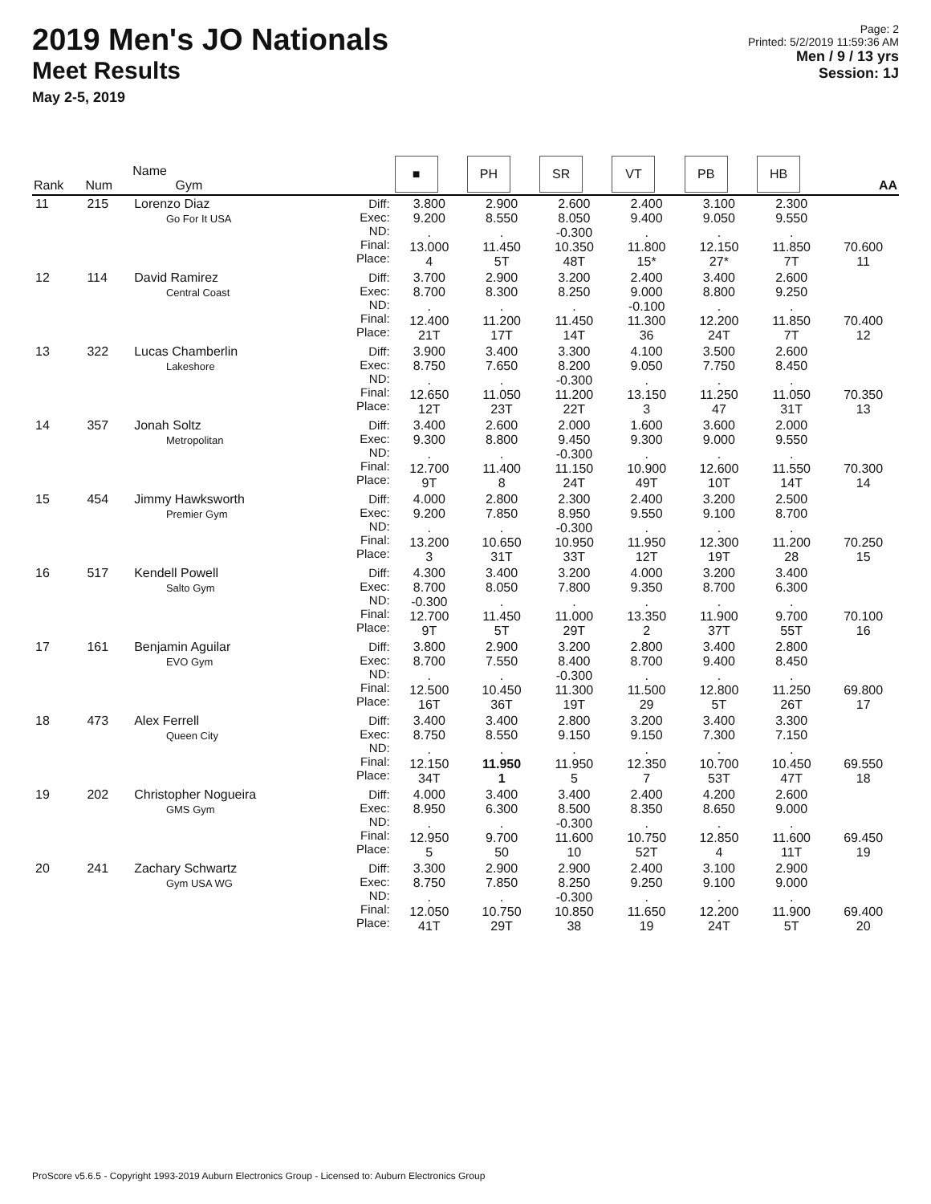2019 Men's JO Nationals
Meet Results
May 2-5, 2019
Page: 2
Printed: 5/2/2019 11:59:36 AM
Men / 9 / 13 yrs
Session: 1J
| Rank | Num | Name Gym | | ■ | PH | SR | VT | PB | HB | AA |
| --- | --- | --- | --- | --- | --- | --- | --- | --- | --- | --- |
| 11 | 215 | Lorenzo Diaz Go For It USA | Diff: Exec: ND: Final: Place: | 3.800 9.200 . 13.000 4 | 2.900 8.550 . 11.450 5T | 2.600 8.050 -0.300 10.350 48T | 2.400 9.400 . 11.800 15* | 3.100 9.050 . 12.150 27* | 2.300 9.550 . 11.850 7T | 70.600 11 |
| 12 | 114 | David Ramirez Central Coast | Diff: Exec: ND: Final: Place: | 3.700 8.700 . 12.400 21T | 2.900 8.300 . 11.200 17T | 3.200 8.250 . 11.450 14T | 2.400 9.000 -0.100 11.300 36 | 3.400 8.800 . 12.200 24T | 2.600 9.250 . 11.850 7T | 70.400 12 |
| 13 | 322 | Lucas Chamberlin Lakeshore | Diff: Exec: ND: Final: Place: | 3.900 8.750 . 12.650 12T | 3.400 7.650 . 11.050 23T | 3.300 8.200 -0.300 11.200 22T | 4.100 9.050 . 13.150 3 | 3.500 7.750 . 11.250 47 | 2.600 8.450 . 11.050 31T | 70.350 13 |
| 14 | 357 | Jonah Soltz Metropolitan | Diff: Exec: ND: Final: Place: | 3.400 9.300 . 12.700 9T | 2.600 8.800 . 11.400 8 | 2.000 9.450 -0.300 11.150 24T | 1.600 9.300 . 10.900 49T | 3.600 9.000 . 12.600 10T | 2.000 9.550 . 11.550 14T | 70.300 14 |
| 15 | 454 | Jimmy Hawksworth Premier Gym | Diff: Exec: ND: Final: Place: | 4.000 9.200 . 13.200 3 | 2.800 7.850 . 10.650 31T | 2.300 8.950 -0.300 10.950 33T | 2.400 9.550 . 11.950 12T | 3.200 9.100 . 12.300 19T | 2.500 8.700 . 11.200 28 | 70.250 15 |
| 16 | 517 | Kendell Powell Salto Gym | Diff: Exec: ND: Final: Place: | 4.300 8.700 -0.300 12.700 9T | 3.400 8.050 . 11.450 5T | 3.200 7.800 . 11.000 29T | 4.000 9.350 . 13.350 2 | 3.200 8.700 . 11.900 37T | 3.400 6.300 . 9.700 55T | 70.100 16 |
| 17 | 161 | Benjamin Aguilar EVO Gym | Diff: Exec: ND: Final: Place: | 3.800 8.700 . 12.500 16T | 2.900 7.550 . 10.450 36T | 3.200 8.400 -0.300 11.300 19T | 2.800 8.700 . 11.500 29 | 3.400 9.400 . 12.800 5T | 2.800 8.450 . 11.250 26T | 69.800 17 |
| 18 | 473 | Alex Ferrell Queen City | Diff: Exec: ND: Final: Place: | 3.400 8.750 . 12.150 34T | 3.400 8.550 . 11.950 1 | 2.800 9.150 . 11.950 5 | 3.200 9.150 . 12.350 7 | 3.400 7.300 . 10.700 53T | 3.300 7.150 . 10.450 47T | 69.550 18 |
| 19 | 202 | Christopher Nogueira GMS Gym | Diff: Exec: ND: Final: Place: | 4.000 8.950 . 12.950 5 | 3.400 6.300 . 9.700 50 | 3.400 8.500 -0.300 11.600 10 | 2.400 8.350 . 10.750 52T | 4.200 8.650 . 12.850 4 | 2.600 9.000 . 11.600 11T | 69.450 19 |
| 20 | 241 | Zachary Schwartz Gym USA WG | Diff: Exec: ND: Final: Place: | 3.300 8.750 . 12.050 41T | 2.900 7.850 . 10.750 29T | 2.900 8.250 -0.300 10.850 38 | 2.400 9.250 . 11.650 19 | 3.100 9.100 . 12.200 24T | 2.900 9.000 . 11.900 5T | 69.400 20 |
ProScore v5.6.5 - Copyright 1993-2019 Auburn Electronics Group - Licensed to: Auburn Electronics Group